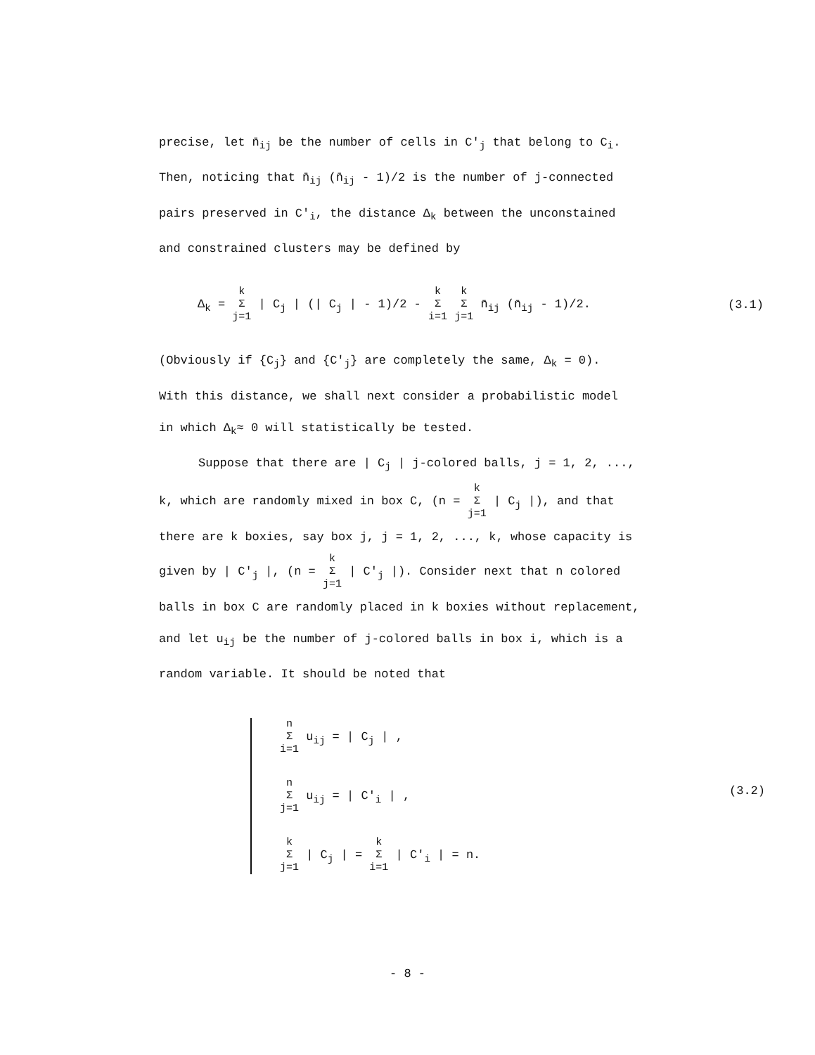precise, let n̄<sub>ij</sub> be the number of cells in C'<sub>j</sub> that belong to C<sub>i</sub>.
Then, noticing that n̄<sub>ij</sub> (n̄<sub>ij</sub> - 1)/2 is the number of j-connected
pairs preserved in C'<sub>i</sub>, the distance Δ<sub>k</sub> between the unconstained
and constrained clusters may be defined by
Δ<sub>k</sub> = k Σ j=1 | C<sub>j</sub> | (| C<sub>j</sub> | - 1)/2 - k Σ i=1 k Σ j=1 n̄<sub>ij</sub> (n̄<sub>ij</sub> - 1)/2. (3.1)
(Obviously if {C<sub>j</sub>} and {C'<sub>j</sub>} are completely the same, Δ<sub>k</sub> = 0).
With this distance, we shall next consider a probabilistic model
in which Δ<sub>k</sub>≈ 0 will statistically be tested.
Suppose that there are | C<sub>j</sub> | j-colored balls, j = 1, 2, ...,
k, which are randomly mixed in box C, (n = k Σ j=1 | C<sub>j</sub> |), and that
there are k boxies, say box j, j = 1, 2, ..., k, whose capacity is
given by | C'<sub>j</sub> |, (n = k Σ j=1 | C'<sub>j</sub> |). Consider next that n colored
balls in box C are randomly placed in k boxies without replacement,
and let u<sub>ij</sub> be the number of j-colored balls in box i, which is a
random variable. It should be noted that
n Σ i=1 u<sub>ij</sub> = | C<sub>j</sub> | ,
n Σ j=1 u<sub>ij</sub> = | C'<sub>i</sub> | , (3.2)
k Σ j=1 | C<sub>j</sub> | = k Σ i=1 | C'<sub>i</sub> | = n.
- 8 -